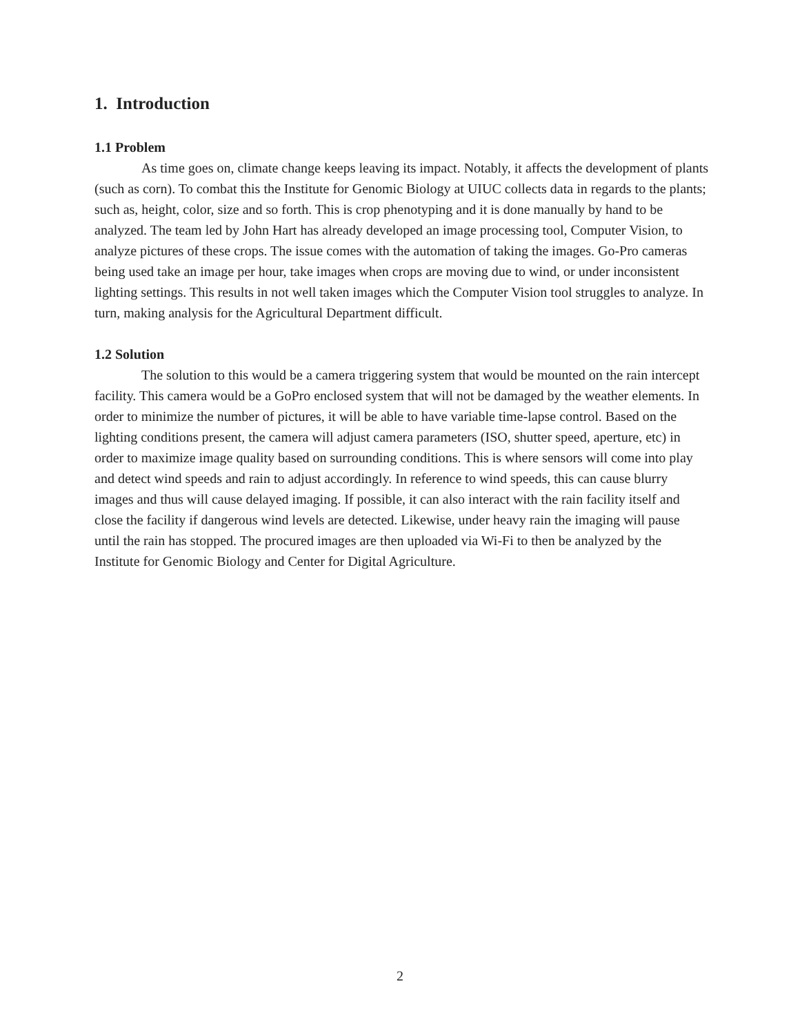1. Introduction
1.1 Problem
As time goes on, climate change keeps leaving its impact. Notably, it affects the development of plants (such as corn). To combat this the Institute for Genomic Biology at UIUC collects data in regards to the plants; such as, height, color, size and so forth. This is crop phenotyping and it is done manually by hand to be analyzed. The team led by John Hart has already developed an image processing tool, Computer Vision, to analyze pictures of these crops. The issue comes with the automation of taking the images. Go-Pro cameras being used take an image per hour, take images when crops are moving due to wind, or under inconsistent lighting settings. This results in not well taken images which the Computer Vision tool struggles to analyze. In turn, making analysis for the Agricultural Department difficult.
1.2 Solution
The solution to this would be a camera triggering system that would be mounted on the rain intercept facility. This camera would be a GoPro enclosed system that will not be damaged by the weather elements. In order to minimize the number of pictures, it will be able to have variable time-lapse control. Based on the lighting conditions present, the camera will adjust camera parameters (ISO, shutter speed, aperture, etc) in order to maximize image quality based on surrounding conditions. This is where sensors will come into play and detect wind speeds and rain to adjust accordingly. In reference to wind speeds, this can cause blurry images and thus will cause delayed imaging. If possible, it can also interact with the rain facility itself and close the facility if dangerous wind levels are detected. Likewise, under heavy rain the imaging will pause until the rain has stopped. The procured images are then uploaded via Wi-Fi to then be analyzed by the Institute for Genomic Biology and Center for Digital Agriculture.
2